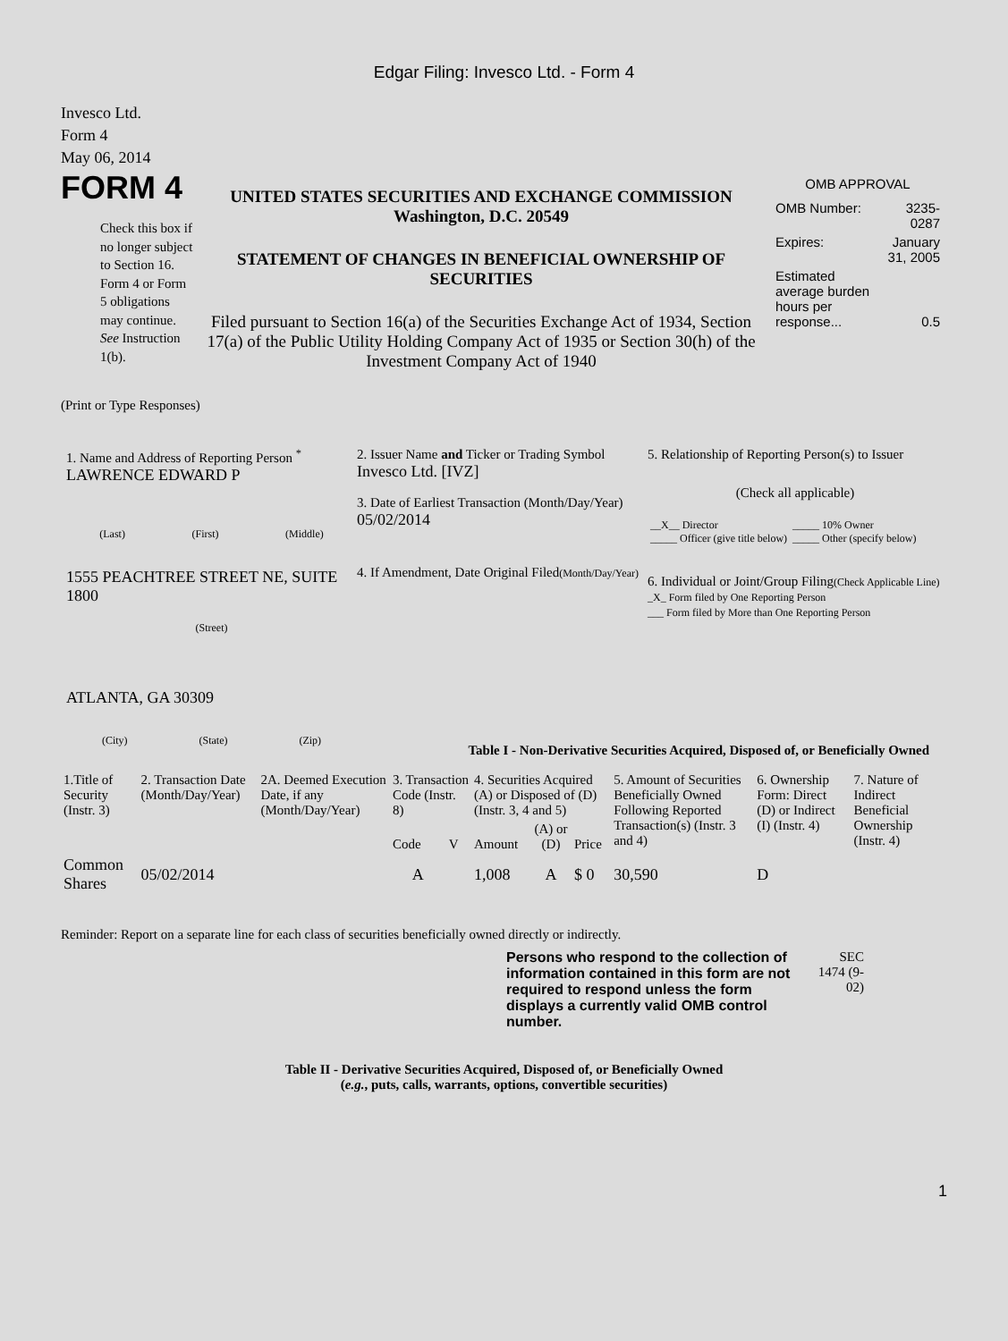Edgar Filing: Invesco Ltd. - Form 4
Invesco Ltd.
Form 4
May 06, 2014
FORM 4
Check this box if no longer subject to Section 16. Form 4 or Form 5 obligations may continue. See Instruction 1(b).
UNITED STATES SECURITIES AND EXCHANGE COMMISSION
Washington, D.C. 20549
STATEMENT OF CHANGES IN BENEFICIAL OWNERSHIP OF SECURITIES
Filed pursuant to Section 16(a) of the Securities Exchange Act of 1934, Section 17(a) of the Public Utility Holding Company Act of 1935 or Section 30(h) of the Investment Company Act of 1940
OMB APPROVAL
| OMB Number: | 3235-0287 |
| Expires: | January 31, 2005 |
| Estimated average burden hours per response... | 0.5 |
(Print or Type Responses)
1. Name and Address of Reporting Person <sup>*</sup>
LAWRENCE EDWARD P
(Last) (First) (Middle)
1555 PEACHTREE STREET NE, SUITE 1800
(Street)
ATLANTA, GA 30309
(City) (State) (Zip)
2. Issuer Name and Ticker or Trading Symbol
Invesco Ltd. [IVZ]
3. Date of Earliest Transaction (Month/Day/Year)
05/02/2014
4. If Amendment, Date Original Filed(Month/Day/Year)
5. Relationship of Reporting Person(s) to Issuer
(Check all applicable)
| __X__ Director _____ Officer (give title below) | _____ 10% Owner _____ Other (specify below) |
6. Individual or Joint/Group Filing(Check Applicable Line)
_X_ Form filed by One Reporting Person
___ Form filed by More than One Reporting Person
Table I - Non-Derivative Securities Acquired, Disposed of, or Beneficially Owned
| 1.Title of Security (Instr. 3) | 2. Transaction Date (Month/Day/Year) | 2A. Deemed Execution Date, if any (Month/Day/Year) | 3. Transaction Code (Instr. 8) | | 4. Securities Acquired (A) or Disposed of (D) (Instr. 3, 4 and 5) | | | 5. Amount of Securities Beneficially Owned Following Reported Transaction(s) (Instr. 3 and 4) | 6. Ownership Form: Direct (D) or Indirect (I) (Instr. 4) | 7. Nature of Indirect Beneficial Ownership (Instr. 4) |
| --- | --- | --- | --- | --- | --- | --- | --- | --- | --- | --- |
| | | | Code | V | Amount | (A) or (D) | Price | | | |
| Common Shares | 05/02/2014 | | A | | 1,008 | A | $ 0 | 30,590 | D | |
Reminder: Report on a separate line for each class of securities beneficially owned directly or indirectly.
Persons who respond to the collection of information contained in this form are not required to respond unless the form displays a currently valid OMB control number.
SEC 1474 (9-02)
Table II - Derivative Securities Acquired, Disposed of, or Beneficially Owned
(e.g., puts, calls, warrants, options, convertible securities)
1